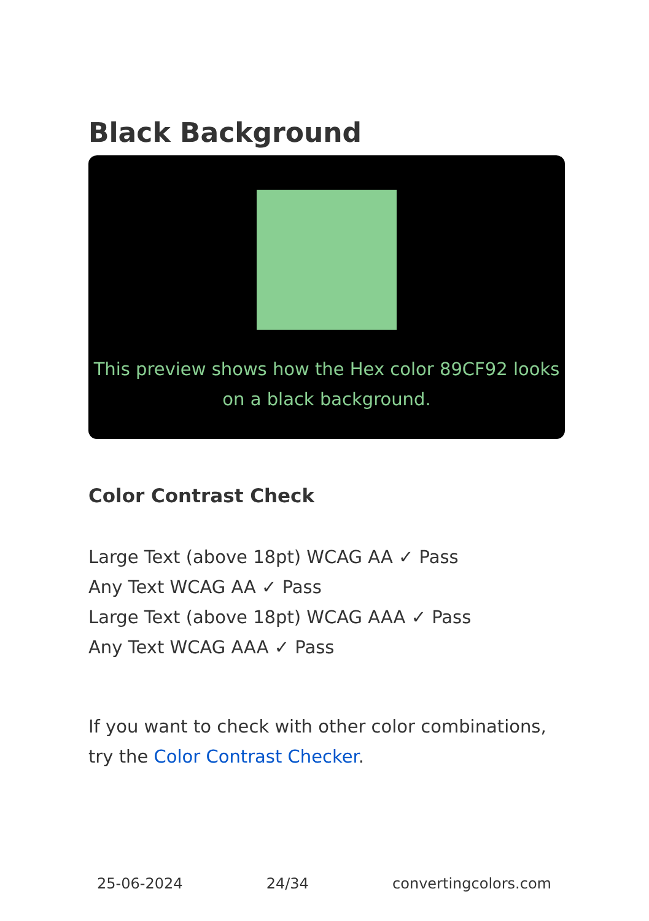Black Background
This preview shows how the Hex color 89CF92 looks on a black background.
Color Contrast Check
Large Text (above 18pt) WCAG AA ✓ Pass
Any Text WCAG AA ✓ Pass
Large Text (above 18pt) WCAG AAA ✓ Pass
Any Text WCAG AAA ✓ Pass
If you want to check with other color combinations, try the Color Contrast Checker.
25-06-2024 24/34 convertingcolors.com